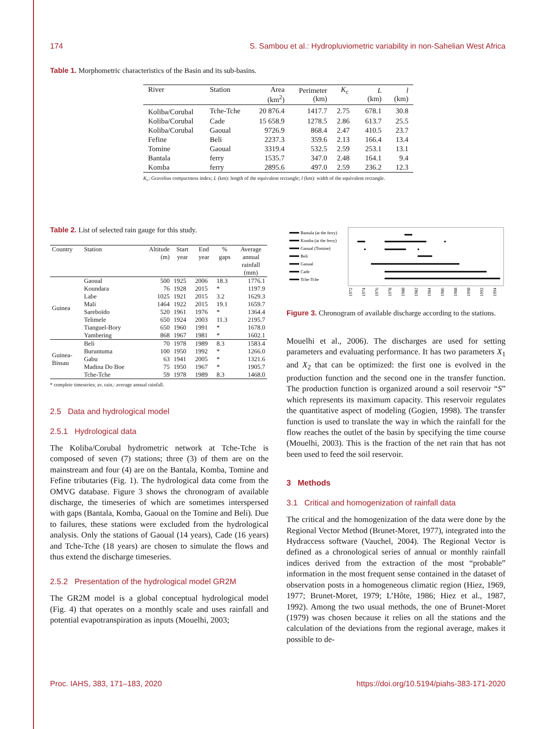174 S. Sambou et al.: Hydropluviometric variability in non-Sahelian West Africa
Table 1. Morphometric characteristics of the Basin and its sub-basins.
| River | Station | Area (km<sup>2</sup>) | Perimeter (km) | K<sub>c</sub> | L (km) | l (km) |
| --- | --- | --- | --- | --- | --- | --- |
| Koliba/Corubal | Tche-Tche | 20 876.4 | 1417.7 | 2.75 | 678.1 | 30.8 |
| Koliba/Corubal | Cade | 15 658.9 | 1278.5 | 2.86 | 613.7 | 25.5 |
| Koliba/Corubal | Gaoual | 9726.9 | 868.4 | 2.47 | 410.5 | 23.7 |
| Fefine | Beli | 2237.3 | 359.6 | 2.13 | 166.4 | 13.4 |
| Tomine | Gaoual | 3319.4 | 532.5 | 2.59 | 253.1 | 13.1 |
| Bantala | ferry | 1535.7 | 347.0 | 2.48 | 164.1 | 9.4 |
| Komba | ferry | 2895.6 | 497.0 | 2.59 | 236.2 | 12.3 |
K<sub>c</sub>: Gravelius compactness index; L (km): length of the equivalent rectangle; l (km): width of the equivalent rectangle.
Table 2. List of selected rain gauge for this study.
| Country | Station | Altitude (m) | Start year | End year | % gaps | Average annual rainfall (mm) |
| --- | --- | --- | --- | --- | --- | --- |
| Guinea | Gaoual | 500 | 1925 | 2006 | 18.3 | 1776.1 |
| | Koundara | 76 | 1928 | 2015 | * | 1197.9 |
| | Labe | 1025 | 1921 | 2015 | 3.2 | 1629.3 |
| | Mali | 1464 | 1922 | 2015 | 19.1 | 1659.7 |
| | Sareboïdo | 520 | 1961 | 1976 | * | 1364.4 |
| | Telimele | 650 | 1924 | 2003 | 11.3 | 2195.7 |
| | Tianguel-Bory | 650 | 1960 | 1991 | * | 1678.0 |
| | Yambering | 868 | 1967 | 1981 | * | 1602.1 |
| Guinea- Bissau | Beli | 70 | 1978 | 1989 | 8.3 | 1583.4 |
| | Buruntuma | 100 | 1950 | 1992 | * | 1266.0 |
| | Gabu | 63 | 1941 | 2005 | * | 1321.6 |
| | Madina Do Boe | 75 | 1950 | 1967 | * | 1905.7 |
| | Tche-Tche | 59 | 1978 | 1989 | 8.3 | 1468.0 |
* complete timeseries; av. rain.: average annual rainfall.
2.5 Data and hydrological model
2.5.1 Hydrological data
The Koliba/Corubal hydrometric network at Tche-Tche is composed of seven (7) stations; three (3) of them are on the mainstream and four (4) are on the Bantala, Komba, Tomine and Fefine tributaries (Fig. 1). The hydrological data come from the OMVG database. Figure 3 shows the chronogram of available discharge, the timeseries of which are sometimes interspersed with gaps (Bantala, Komba, Gaoual on the Tomine and Beli). Due to failures, these stations were excluded from the hydrological analysis. Only the stations of Gaoual (14 years), Cade (16 years) and Tche-Tche (18 years) are chosen to simulate the flows and thus extend the discharge timeseries.
2.5.2 Presentation of the hydrological model GR2M
The GR2M model is a global conceptual hydrological model (Fig. 4) that operates on a monthly scale and uses rainfall and potential evapotranspiration as inputs (Mouelhi, 2003;
Bantala (at the ferry)
Komba (at the ferry)
Gaoual (Tomine)
Beli
Gaoual
Cade
Tche-Tche
1972
1974
1976
1978
1980
1982
1984
1986
1988
1990
1992
1994
Figure 3. Chronogram of available discharge according to the stations.
Mouelhi et al., 2006). The discharges are used for setting parameters and evaluating performance. It has two parameters X<sub>1</sub> and X<sub>2</sub> that can be optimized: the first one is evolved in the production function and the second one in the transfer function. The production function is organized around a soil reservoir “S” which represents its maximum capacity. This reservoir regulates the quantitative aspect of modeling (Gogien, 1998). The transfer function is used to translate the way in which the rainfall for the flow reaches the outlet of the basin by specifying the time course (Mouelhi, 2003). This is the fraction of the net rain that has not been used to feed the soil reservoir.
3 Methods
3.1 Critical and homogenization of rainfall data
The critical and the homogenization of the data were done by the Regional Vector Method (Brunet-Moret, 1977), integrated into the Hydraccess software (Vauchel, 2004). The Regional Vector is defined as a chronological series of annual or monthly rainfall indices derived from the extraction of the most “probable” information in the most frequent sense contained in the dataset of observation posts in a homogeneous climatic region (Hiez, 1969, 1977; Brunet-Moret, 1979; L’Hôte, 1986; Hiez et al., 1987, 1992). Among the two usual methods, the one of Brunet-Moret (1979) was chosen because it relies on all the stations and the calculation of the deviations from the regional average, makes it possible to de-
Proc. IAHS, 383, 171–183, 2020 https://doi.org/10.5194/piahs-383-171-2020